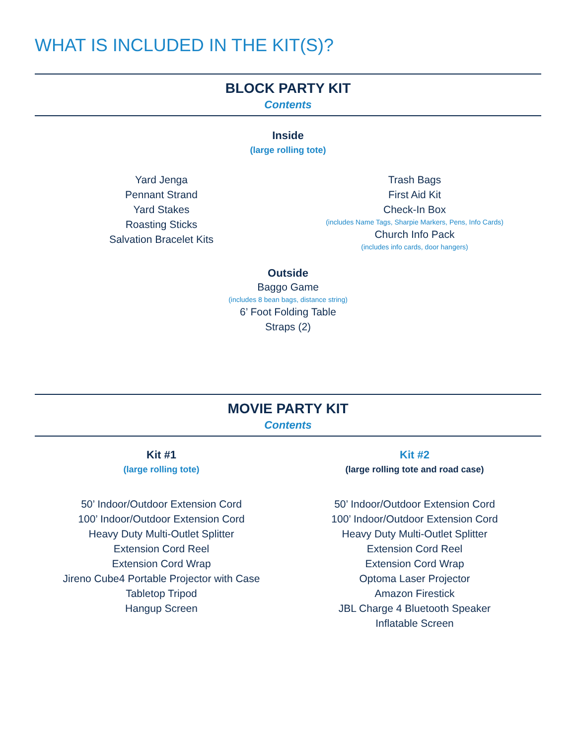WHAT IS INCLUDED IN THE KIT(S)?
BLOCK PARTY KIT
Contents
Inside
(large rolling tote)
Yard Jenga
Pennant Strand
Yard Stakes
Roasting Sticks
Salvation Bracelet Kits
Trash Bags
First Aid Kit
Check-In Box
(includes Name Tags, Sharpie Markers, Pens, Info Cards)
Church Info Pack
(includes info cards, door hangers)
Outside
Baggo Game
(includes 8 bean bags, distance string)
6’ Foot Folding Table
Straps (2)
MOVIE PARTY KIT
Contents
Kit #1
(large rolling tote)
50’ Indoor/Outdoor Extension Cord
100’ Indoor/Outdoor Extension Cord
Heavy Duty Multi-Outlet Splitter
Extension Cord Reel
Extension Cord Wrap
Jireno Cube4 Portable Projector with Case
Tabletop Tripod
Hangup Screen
Kit #2
(large rolling tote and road case)
50’ Indoor/Outdoor Extension Cord
100’ Indoor/Outdoor Extension Cord
Heavy Duty Multi-Outlet Splitter
Extension Cord Reel
Extension Cord Wrap
Optoma Laser Projector
Amazon Firestick
JBL Charge 4 Bluetooth Speaker
Inflatable Screen